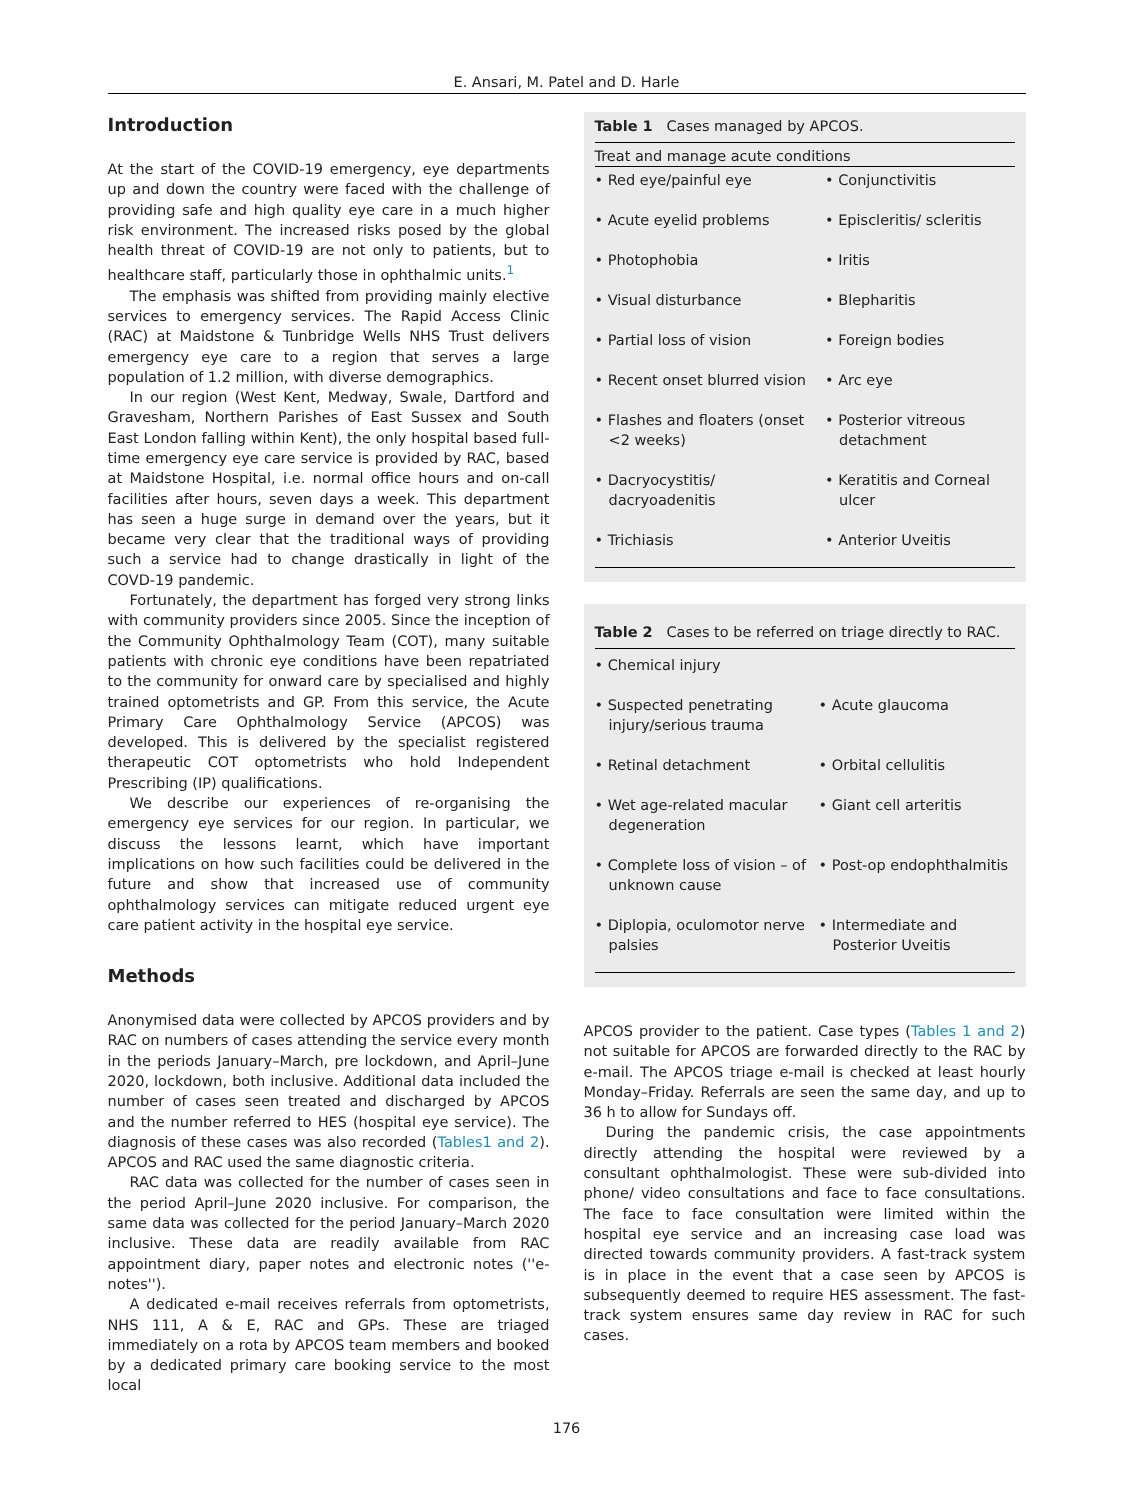E. Ansari, M. Patel and D. Harle
Introduction
At the start of the COVID-19 emergency, eye departments up and down the country were faced with the challenge of providing safe and high quality eye care in a much higher risk environment. The increased risks posed by the global health threat of COVID-19 are not only to patients, but to healthcare staff, particularly those in ophthalmic units.<sup>1</sup>
The emphasis was shifted from providing mainly elective services to emergency services. The Rapid Access Clinic (RAC) at Maidstone & Tunbridge Wells NHS Trust delivers emergency eye care to a region that serves a large population of 1.2 million, with diverse demographics.
In our region (West Kent, Medway, Swale, Dartford and Gravesham, Northern Parishes of East Sussex and South East London falling within Kent), the only hospital based full-time emergency eye care service is provided by RAC, based at Maidstone Hospital, i.e. normal office hours and on-call facilities after hours, seven days a week. This department has seen a huge surge in demand over the years, but it became very clear that the traditional ways of providing such a service had to change drastically in light of the COVD-19 pandemic.
Fortunately, the department has forged very strong links with community providers since 2005. Since the inception of the Community Ophthalmology Team (COT), many suitable patients with chronic eye conditions have been repatriated to the community for onward care by specialised and highly trained optometrists and GP. From this service, the Acute Primary Care Ophthalmology Service (APCOS) was developed. This is delivered by the specialist registered therapeutic COT optometrists who hold Independent Prescribing (IP) qualifications.
We describe our experiences of re-organising the emergency eye services for our region. In particular, we discuss the lessons learnt, which have important implications on how such facilities could be delivered in the future and show that increased use of community ophthalmology services can mitigate reduced urgent eye care patient activity in the hospital eye service.
Methods
Anonymised data were collected by APCOS providers and by RAC on numbers of cases attending the service every month in the periods January–March, pre lockdown, and April–June 2020, lockdown, both inclusive. Additional data included the number of cases seen treated and discharged by APCOS and the number referred to HES (hospital eye service). The diagnosis of these cases was also recorded (Tables1 and 2). APCOS and RAC used the same diagnostic criteria.
RAC data was collected for the number of cases seen in the period April–June 2020 inclusive. For comparison, the same data was collected for the period January–March 2020 inclusive. These data are readily available from RAC appointment diary, paper notes and electronic notes (''e-notes'').
A dedicated e-mail receives referrals from optometrists, NHS 111, A & E, RAC and GPs. These are triaged immediately on a rota by APCOS team members and booked by a dedicated primary care booking service to the most local
Table 1 Cases managed by APCOS.
Treat and manage acute conditions
| • Red eye/painful eye | • Conjunctivitis |
| • Acute eyelid problems | • Episcleritis/ scleritis |
| • Photophobia | • Iritis |
| • Visual disturbance | • Blepharitis |
| • Partial loss of vision | • Foreign bodies |
| • Recent onset blurred vision | • Arc eye |
| • Flashes and floaters (onset <2 weeks) | • Posterior vitreous detachment |
| • Dacryocystitis/ dacryoadenitis | • Keratitis and Corneal ulcer |
| • Trichiasis | • Anterior Uveitis |
Table 2 Cases to be referred on triage directly to RAC.
| • Chemical injury | |
| • Suspected penetrating injury/serious trauma | • Acute glaucoma |
| • Retinal detachment | • Orbital cellulitis |
| • Wet age-related macular degeneration | • Giant cell arteritis |
| • Complete loss of vision – of unknown cause | • Post-op endophthalmitis |
| • Diplopia, oculomotor nerve palsies | • Intermediate and Posterior Uveitis |
APCOS provider to the patient. Case types (Tables 1 and 2) not suitable for APCOS are forwarded directly to the RAC by e-mail. The APCOS triage e-mail is checked at least hourly Monday–Friday. Referrals are seen the same day, and up to 36 h to allow for Sundays off.
During the pandemic crisis, the case appointments directly attending the hospital were reviewed by a consultant ophthalmologist. These were sub-divided into phone/ video consultations and face to face consultations. The face to face consultation were limited within the hospital eye service and an increasing case load was directed towards community providers. A fast-track system is in place in the event that a case seen by APCOS is subsequently deemed to require HES assessment. The fast-track system ensures same day review in RAC for such cases.
176